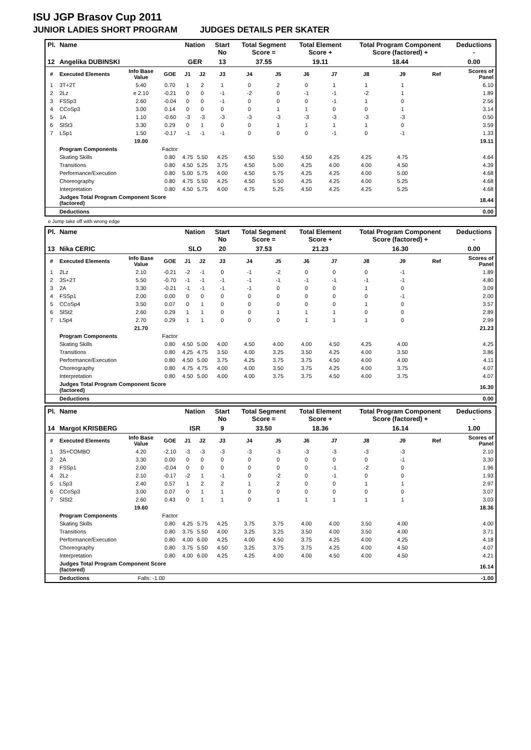ISU JGP Brasov Cup 2011
JUNIOR LADIES SHORT PROGRAM JUDGES DETAILS PER SKATER
| Pl. | Name | | | Nation | | Start No | Total Segment Score = | | Total Element Score + | | Total Program Component Score (factored) + | | | Deductions - |
| 12 | Angelika DUBINSKI | | | GER | | 13 | 37.55 | | 19.11 | | 18.44 | | | 0.00 |
| # | Executed Elements | Info Base Value | GOE | J1 | J2 | J3 | J4 | J5 | J6 | J7 | J8 | J9 | Ref | Scores of Panel |
| 1 | 3T+2T | 5.40 | 0.70 | 1 | 2 | 1 | 0 | 2 | 0 | 1 | 1 | 1 | | 6.10 |
| 2 | 2Lz | e 2.10 | -0.21 | 0 | 0 | -1 | -2 | 0 | -1 | -1 | -2 | 1 | | 1.89 |
| 3 | FSSp3 | 2.60 | -0.04 | 0 | 0 | -1 | 0 | 0 | 0 | -1 | 1 | 0 | | 2.56 |
| 4 | CCoSp3 | 3.00 | 0.14 | 0 | 0 | 0 | 0 | 1 | 1 | 0 | 0 | 1 | | 3.14 |
| 5 | 1A | 1.10 | -0.60 | -3 | -3 | -3 | -3 | -3 | -3 | -3 | -3 | -3 | | 0.50 |
| 6 | SlSt3 | 3.30 | 0.29 | 0 | 1 | 0 | 0 | 1 | 1 | 1 | 1 | 0 | | 3.59 |
| 7 | LSp1 | 1.50 | -0.17 | -1 | -1 | -1 | 0 | 0 | 0 | -1 | 0 | -1 | | 1.33 |
| | | 19.00 | | | | | | | | | | | | 19.11 |
| | Program Components | | Factor | | | | | | | | | | | |
| | Skating Skills | | 0.80 | 4.75 | 5.50 | 4.25 | 4.50 | 5.50 | 4.50 | 4.25 | 4.25 | 4.75 | | 4.64 |
| | Transitions | | 0.80 | 4.50 | 5.25 | 3.75 | 4.50 | 5.00 | 4.25 | 4.00 | 4.00 | 4.50 | | 4.39 |
| | Performance/Execution | | 0.80 | 5.00 | 5.75 | 4.00 | 4.50 | 5.75 | 4.25 | 4.25 | 4.00 | 5.00 | | 4.68 |
| | Choreography | | 0.80 | 4.75 | 5.50 | 4.25 | 4.50 | 5.50 | 4.25 | 4.25 | 4.00 | 5.25 | | 4.68 |
| | Interpretation | | 0.80 | 4.50 | 5.75 | 4.00 | 4.75 | 5.25 | 4.50 | 4.25 | 4.25 | 5.25 | | 4.68 |
| | Judges Total Program Component Score (factored) | | | | | | | | | | | | | 18.44 |
| | Deductions | | | | | | | | | | | | | 0.00 |
e Jump take off with wrong edge
| Pl. | Name | | | Nation | | Start No | Total Segment Score = | | Total Element Score + | | Total Program Component Score (factored) + | | | Deductions - |
| 13 | Nika CERIC | | | SLO | | 20 | 37.53 | | 21.23 | | 16.30 | | | 0.00 |
| # | Executed Elements | Info Base Value | GOE | J1 | J2 | J3 | J4 | J5 | J6 | J7 | J8 | J9 | Ref | Scores of Panel |
| 1 | 2Lz | 2.10 | -0.21 | -2 | -1 | 0 | -1 | -2 | 0 | 0 | 0 | -1 | | 1.89 |
| 2 | 3S+2T | 5.50 | -0.70 | -1 | -1 | -1 | -1 | -1 | -1 | -1 | -1 | -1 | | 4.80 |
| 3 | 2A | 3.30 | -0.21 | -1 | -1 | -1 | -1 | 0 | 0 | 0 | 1 | 0 | | 3.09 |
| 4 | FSSp1 | 2.00 | 0.00 | 0 | 0 | 0 | 0 | 0 | 0 | 0 | 0 | -1 | | 2.00 |
| 5 | CCoSp4 | 3.50 | 0.07 | 0 | 1 | 0 | 0 | 0 | 0 | 0 | 1 | 0 | | 3.57 |
| 6 | SlSt2 | 2.60 | 0.29 | 1 | 1 | 0 | 0 | 1 | 1 | 1 | 0 | 0 | | 2.89 |
| 7 | LSp4 | 2.70 | 0.29 | 1 | 1 | 0 | 0 | 0 | 1 | 1 | 1 | 0 | | 2.99 |
| | | 21.70 | | | | | | | | | | | | 21.23 |
| | Program Components | | Factor | | | | | | | | | | | |
| | Skating Skills | | 0.80 | 4.50 | 5.00 | 4.00 | 4.50 | 4.00 | 4.00 | 4.50 | 4.25 | 4.00 | | 4.25 |
| | Transitions | | 0.80 | 4.25 | 4.75 | 3.50 | 4.00 | 3.25 | 3.50 | 4.25 | 4.00 | 3.50 | | 3.86 |
| | Performance/Execution | | 0.80 | 4.50 | 5.00 | 3.75 | 4.25 | 3.75 | 3.75 | 4.50 | 4.00 | 4.00 | | 4.11 |
| | Choreography | | 0.80 | 4.75 | 4.75 | 4.00 | 4.00 | 3.50 | 3.75 | 4.25 | 4.00 | 3.75 | | 4.07 |
| | Interpretation | | 0.80 | 4.50 | 5.00 | 4.00 | 4.00 | 3.75 | 3.75 | 4.50 | 4.00 | 3.75 | | 4.07 |
| | Judges Total Program Component Score (factored) | | | | | | | | | | | | | 16.30 |
| | Deductions | | | | | | | | | | | | | 0.00 |
| Pl. | Name | | | Nation | | Start No | Total Segment Score = | | Total Element Score + | | Total Program Component Score (factored) + | | | Deductions - |
| 14 | Margot KRISBERG | | | ISR | | 9 | 33.50 | | 18.36 | | 16.14 | | | 1.00 |
| # | Executed Elements | Info Base Value | GOE | J1 | J2 | J3 | J4 | J5 | J6 | J7 | J8 | J9 | Ref | Scores of Panel |
| 1 | 3S+COMBO | 4.20 | -2.10 | -3 | -3 | -3 | -3 | -3 | -3 | -3 | -3 | -3 | | 2.10 |
| 2 | 2A | 3.30 | 0.00 | 0 | 0 | 0 | 0 | 0 | 0 | 0 | 0 | -1 | | 3.30 |
| 3 | FSSp1 | 2.00 | -0.04 | 0 | 0 | 0 | 0 | 0 | 0 | -1 | -2 | 0 | | 1.96 |
| 4 | 2Lz | 2.10 | -0.17 | -2 | 1 | -1 | 0 | -2 | 0 | -1 | 0 | 0 | | 1.93 |
| 5 | LSp3 | 2.40 | 0.57 | 1 | 2 | 2 | 1 | 2 | 0 | 0 | 1 | 1 | | 2.97 |
| 6 | CCoSp3 | 3.00 | 0.07 | 0 | 1 | 1 | 0 | 0 | 0 | 0 | 0 | 0 | | 3.07 |
| 7 | SlSt2 | 2.60 | 0.43 | 0 | 1 | 1 | 0 | 1 | 1 | 1 | 1 | 1 | | 3.03 |
| | | 19.60 | | | | | | | | | | | | 18.36 |
| | Program Components | | Factor | | | | | | | | | | | |
| | Skating Skills | | 0.80 | 4.25 | 5.75 | 4.25 | 3.75 | 3.75 | 4.00 | 4.00 | 3.50 | 4.00 | | 4.00 |
| | Transitions | | 0.80 | 3.75 | 5.50 | 4.00 | 3.25 | 3.25 | 3.50 | 4.00 | 3.50 | 4.00 | | 3.71 |
| | Performance/Execution | | 0.80 | 4.00 | 6.00 | 4.25 | 4.00 | 4.50 | 3.75 | 4.25 | 4.00 | 4.25 | | 4.18 |
| | Choreography | | 0.80 | 3.75 | 5.50 | 4.50 | 3.25 | 3.75 | 3.75 | 4.25 | 4.00 | 4.50 | | 4.07 |
| | Interpretation | | 0.80 | 4.00 | 6.00 | 4.25 | 4.25 | 4.00 | 4.00 | 4.50 | 4.00 | 4.50 | | 4.21 |
| | Judges Total Program Component Score (factored) | | | | | | | | | | | | | 16.14 |
| | Deductions | Falls: -1.00 | | | | | | | | | | | | -1.00 |